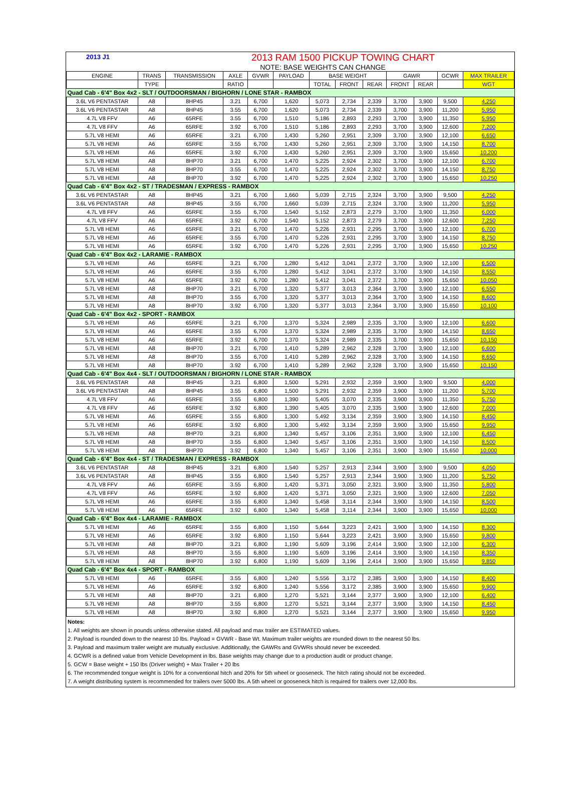2013 J1 2013 RAM 1500 PICKUP TOWING CHART
NOTE: BASE WEIGHTS CAN CHANGE
| ENGINE | TRANS | TRANSMISSION | AXLE | GVWR | PAYLOAD | BASE WEIGHT | | | GAWR | | GCWR | MAX TRAILER |
| --- | --- | --- | --- | --- | --- | --- | --- | --- | --- | --- | --- | --- |
| | TYPE | | RATIO | | | TOTAL | FRONT | REAR | FRONT | REAR | | WGT |
| Quad Cab - 6'4" Box 4x2 - SLT / OUTDOORSMAN / BIGHORN / LONE STAR - RAMBOX | | | | | | | | | | | | |
| 3.6L V6 PENTASTAR | A8 | 8HP45 | 3.21 | 6,700 | 1,620 | 5,073 | 2,734 | 2,339 | 3,700 | 3,900 | 9,500 | 4,250 |
| 3.6L V6 PENTASTAR | A8 | 8HP45 | 3.55 | 6,700 | 1,620 | 5,073 | 2,734 | 2,339 | 3,700 | 3,900 | 11,200 | 5,950 |
| 4.7L V8 FFV | A6 | 65RFE | 3.55 | 6,700 | 1,510 | 5,186 | 2,893 | 2,293 | 3,700 | 3,900 | 11,350 | 5,950 |
| 4.7L V8 FFV | A6 | 65RFE | 3.92 | 6,700 | 1,510 | 5,186 | 2,893 | 2,293 | 3,700 | 3,900 | 12,600 | 7,200 |
| 5.7L V8 HEMI | A6 | 65RFE | 3.21 | 6,700 | 1,430 | 5,260 | 2,951 | 2,309 | 3,700 | 3,900 | 12,100 | 6,650 |
| 5.7L V8 HEMI | A6 | 65RFE | 3.55 | 6,700 | 1,430 | 5,260 | 2,951 | 2,309 | 3,700 | 3,900 | 14,150 | 8,700 |
| 5.7L V8 HEMI | A6 | 65RFE | 3.92 | 6,700 | 1,430 | 5,260 | 2,951 | 2,309 | 3,700 | 3,900 | 15,650 | 10,200 |
| 5.7L V8 HEMI | A8 | 8HP70 | 3.21 | 6,700 | 1,470 | 5,225 | 2,924 | 2,302 | 3,700 | 3,900 | 12,100 | 6,700 |
| 5.7L V8 HEMI | A8 | 8HP70 | 3.55 | 6,700 | 1,470 | 5,225 | 2,924 | 2,302 | 3,700 | 3,900 | 14,150 | 8,750 |
| 5.7L V8 HEMI | A8 | 8HP70 | 3.92 | 6,700 | 1,470 | 5,225 | 2,924 | 2,302 | 3,700 | 3,900 | 15,650 | 10,250 |
| Quad Cab - 6'4" Box 4x2 - ST / TRADESMAN / EXPRESS - RAMBOX | | | | | | | | | | | | |
| 3.6L V6 PENTASTAR | A8 | 8HP45 | 3.21 | 6,700 | 1,660 | 5,039 | 2,715 | 2,324 | 3,700 | 3,900 | 9,500 | 4,250 |
| 3.6L V6 PENTASTAR | A8 | 8HP45 | 3.55 | 6,700 | 1,660 | 5,039 | 2,715 | 2,324 | 3,700 | 3,900 | 11,200 | 5,950 |
| 4.7L V8 FFV | A6 | 65RFE | 3.55 | 6,700 | 1,540 | 5,152 | 2,873 | 2,279 | 3,700 | 3,900 | 11,350 | 6,000 |
| 4.7L V8 FFV | A6 | 65RFE | 3.92 | 6,700 | 1,540 | 5,152 | 2,873 | 2,279 | 3,700 | 3,900 | 12,600 | 7,250 |
| 5.7L V8 HEMI | A6 | 65RFE | 3.21 | 6,700 | 1,470 | 5,226 | 2,931 | 2,295 | 3,700 | 3,900 | 12,100 | 6,700 |
| 5.7L V8 HEMI | A6 | 65RFE | 3.55 | 6,700 | 1,470 | 5,226 | 2,931 | 2,295 | 3,700 | 3,900 | 14,150 | 8,750 |
| 5.7L V8 HEMI | A6 | 65RFE | 3.92 | 6,700 | 1,470 | 5,226 | 2,931 | 2,295 | 3,700 | 3,900 | 15,650 | 10,250 |
| Quad Cab - 6'4" Box 4x2 - LARAMIE - RAMBOX | | | | | | | | | | | | |
| 5.7L V8 HEMI | A6 | 65RFE | 3.21 | 6,700 | 1,280 | 5,412 | 3,041 | 2,372 | 3,700 | 3,900 | 12,100 | 6,500 |
| 5.7L V8 HEMI | A6 | 65RFE | 3.55 | 6,700 | 1,280 | 5,412 | 3,041 | 2,372 | 3,700 | 3,900 | 14,150 | 8,550 |
| 5.7L V8 HEMI | A6 | 65RFE | 3.92 | 6,700 | 1,280 | 5,412 | 3,041 | 2,372 | 3,700 | 3,900 | 15,650 | 10,050 |
| 5.7L V8 HEMI | A8 | 8HP70 | 3.21 | 6,700 | 1,320 | 5,377 | 3,013 | 2,364 | 3,700 | 3,900 | 12,100 | 6,550 |
| 5.7L V8 HEMI | A8 | 8HP70 | 3.55 | 6,700 | 1,320 | 5,377 | 3,013 | 2,364 | 3,700 | 3,900 | 14,150 | 8,600 |
| 5.7L V8 HEMI | A8 | 8HP70 | 3.92 | 6,700 | 1,320 | 5,377 | 3,013 | 2,364 | 3,700 | 3,900 | 15,650 | 10,100 |
| Quad Cab - 6'4" Box 4x2 - SPORT - RAMBOX | | | | | | | | | | | | |
| 5.7L V8 HEMI | A6 | 65RFE | 3.21 | 6,700 | 1,370 | 5,324 | 2,989 | 2,335 | 3,700 | 3,900 | 12,100 | 6,600 |
| 5.7L V8 HEMI | A6 | 65RFE | 3.55 | 6,700 | 1,370 | 5,324 | 2,989 | 2,335 | 3,700 | 3,900 | 14,150 | 8,650 |
| 5.7L V8 HEMI | A6 | 65RFE | 3.92 | 6,700 | 1,370 | 5,324 | 2,989 | 2,335 | 3,700 | 3,900 | 15,650 | 10,150 |
| 5.7L V8 HEMI | A8 | 8HP70 | 3.21 | 6,700 | 1,410 | 5,289 | 2,962 | 2,328 | 3,700 | 3,900 | 12,100 | 6,600 |
| 5.7L V8 HEMI | A8 | 8HP70 | 3.55 | 6,700 | 1,410 | 5,289 | 2,962 | 2,328 | 3,700 | 3,900 | 14,150 | 8,650 |
| 5.7L V8 HEMI | A8 | 8HP70 | 3.92 | 6,700 | 1,410 | 5,289 | 2,962 | 2,328 | 3,700 | 3,900 | 15,650 | 10,150 |
| Quad Cab - 6'4" Box 4x4 - SLT / OUTDOORSMAN / BIGHORN / LONE STAR - RAMBOX | | | | | | | | | | | | |
| 3.6L V6 PENTASTAR | A8 | 8HP45 | 3.21 | 6,800 | 1,500 | 5,291 | 2,932 | 2,359 | 3,900 | 3,900 | 9,500 | 4,000 |
| 3.6L V6 PENTASTAR | A8 | 8HP45 | 3.55 | 6,800 | 1,500 | 5,291 | 2,932 | 2,359 | 3,900 | 3,900 | 11,200 | 5,700 |
| 4.7L V8 FFV | A6 | 65RFE | 3.55 | 6,800 | 1,390 | 5,405 | 3,070 | 2,335 | 3,900 | 3,900 | 11,350 | 5,750 |
| 4.7L V8 FFV | A6 | 65RFE | 3.92 | 6,800 | 1,390 | 5,405 | 3,070 | 2,335 | 3,900 | 3,900 | 12,600 | 7,000 |
| 5.7L V8 HEMI | A6 | 65RFE | 3.55 | 6,800 | 1,300 | 5,492 | 3,134 | 2,359 | 3,900 | 3,900 | 14,150 | 8,450 |
| 5.7L V8 HEMI | A6 | 65RFE | 3.92 | 6,800 | 1,300 | 5,492 | 3,134 | 2,359 | 3,900 | 3,900 | 15,650 | 9,950 |
| 5.7L V8 HEMI | A8 | 8HP70 | 3.21 | 6,800 | 1,340 | 5,457 | 3,106 | 2,351 | 3,900 | 3,900 | 12,100 | 6,450 |
| 5.7L V8 HEMI | A8 | 8HP70 | 3.55 | 6,800 | 1,340 | 5,457 | 3,106 | 2,351 | 3,900 | 3,900 | 14,150 | 8,500 |
| 5.7L V8 HEMI | A8 | 8HP70 | 3.92 | 6,800 | 1,340 | 5,457 | 3,106 | 2,351 | 3,900 | 3,900 | 15,650 | 10,000 |
| Quad Cab - 6'4" Box 4x4 - ST / TRADESMAN / EXPRESS - RAMBOX | | | | | | | | | | | | |
| 3.6L V6 PENTASTAR | A8 | 8HP45 | 3.21 | 6,800 | 1,540 | 5,257 | 2,913 | 2,344 | 3,900 | 3,900 | 9,500 | 4,050 |
| 3.6L V6 PENTASTAR | A8 | 8HP45 | 3.55 | 6,800 | 1,540 | 5,257 | 2,913 | 2,344 | 3,900 | 3,900 | 11,200 | 5,750 |
| 4.7L V8 FFV | A6 | 65RFE | 3.55 | 6,800 | 1,420 | 5,371 | 3,050 | 2,321 | 3,900 | 3,900 | 11,350 | 5,800 |
| 4.7L V8 FFV | A6 | 65RFE | 3.92 | 6,800 | 1,420 | 5,371 | 3,050 | 2,321 | 3,900 | 3,900 | 12,600 | 7,050 |
| 5.7L V8 HEMI | A6 | 65RFE | 3.55 | 6,800 | 1,340 | 5,458 | 3,114 | 2,344 | 3,900 | 3,900 | 14,150 | 8,500 |
| 5.7L V8 HEMI | A6 | 65RFE | 3.92 | 6,800 | 1,340 | 5,458 | 3,114 | 2,344 | 3,900 | 3,900 | 15,650 | 10,000 |
| Quad Cab - 6'4" Box 4x4 - LARAMIE - RAMBOX | | | | | | | | | | | | |
| 5.7L V8 HEMI | A6 | 65RFE | 3.55 | 6,800 | 1,150 | 5,644 | 3,223 | 2,421 | 3,900 | 3,900 | 14,150 | 8,300 |
| 5.7L V8 HEMI | A6 | 65RFE | 3.92 | 6,800 | 1,150 | 5,644 | 3,223 | 2,421 | 3,900 | 3,900 | 15,650 | 9,800 |
| 5.7L V8 HEMI | A8 | 8HP70 | 3.21 | 6,800 | 1,190 | 5,609 | 3,196 | 2,414 | 3,900 | 3,900 | 12,100 | 6,300 |
| 5.7L V8 HEMI | A8 | 8HP70 | 3.55 | 6,800 | 1,190 | 5,609 | 3,196 | 2,414 | 3,900 | 3,900 | 14,150 | 8,350 |
| 5.7L V8 HEMI | A8 | 8HP70 | 3.92 | 6,800 | 1,190 | 5,609 | 3,196 | 2,414 | 3,900 | 3,900 | 15,650 | 9,850 |
| Quad Cab - 6'4" Box 4x4 - SPORT - RAMBOX | | | | | | | | | | | | |
| 5.7L V8 HEMI | A6 | 65RFE | 3.55 | 6,800 | 1,240 | 5,556 | 3,172 | 2,385 | 3,900 | 3,900 | 14,150 | 8,400 |
| 5.7L V8 HEMI | A6 | 65RFE | 3.92 | 6,800 | 1,240 | 5,556 | 3,172 | 2,385 | 3,900 | 3,900 | 15,650 | 9,900 |
| 5.7L V8 HEMI | A8 | 8HP70 | 3.21 | 6,800 | 1,270 | 5,521 | 3,144 | 2,377 | 3,900 | 3,900 | 12,100 | 6,400 |
| 5.7L V8 HEMI | A8 | 8HP70 | 3.55 | 6,800 | 1,270 | 5,521 | 3,144 | 2,377 | 3,900 | 3,900 | 14,150 | 8,450 |
| 5.7L V8 HEMI | A8 | 8HP70 | 3.92 | 6,800 | 1,270 | 5,521 | 3,144 | 2,377 | 3,900 | 3,900 | 15,650 | 9,950 |
Notes:
1. All weights are shown in pounds unless otherwise stated. All payload and max trailer are ESTIMATED values.
2. Payload is rounded down to the nearest 10 lbs. Payload = GVWR - Base Wt. Maximum trailer weights are rounded down to the nearest 50 lbs.
3. Payload and maximum trailer weight are mutually exclusive. Additionally, the GAWRs and GVWRs should never be exceeded.
4. GCWR is a defined value from Vehicle Development in lbs. Base weights may change due to a production audit or product change.
5. GCW = Base weight + 150 lbs (Driver weight) + Max Trailer + 20 lbs
6. The recommended tongue weight is 10% for a conventional hitch and 20% for 5th wheel or gooseneck. The hitch rating should not be exceeded.
7. A weight distributing system is recommended for trailers over 5000 lbs. A 5th wheel or gooseneck hitch is required for trailers over 12,000 lbs.